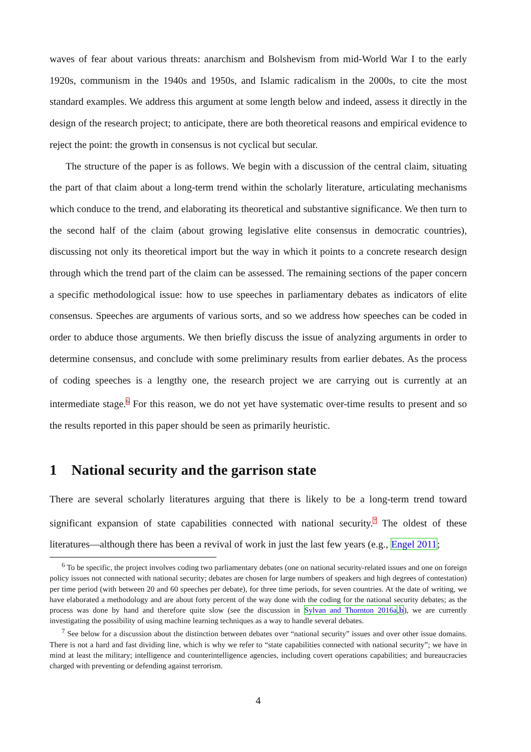waves of fear about various threats: anarchism and Bolshevism from mid-World War I to the early 1920s, communism in the 1940s and 1950s, and Islamic radicalism in the 2000s, to cite the most standard examples. We address this argument at some length below and indeed, assess it directly in the design of the research project; to anticipate, there are both theoretical reasons and empirical evidence to reject the point: the growth in consensus is not cyclical but secular.
The structure of the paper is as follows. We begin with a discussion of the central claim, situating the part of that claim about a long-term trend within the scholarly literature, articulating mechanisms which conduce to the trend, and elaborating its theoretical and substantive significance. We then turn to the second half of the claim (about growing legislative elite consensus in democratic countries), discussing not only its theoretical import but the way in which it points to a concrete research design through which the trend part of the claim can be assessed. The remaining sections of the paper concern a specific methodological issue: how to use speeches in parliamentary debates as indicators of elite consensus. Speeches are arguments of various sorts, and so we address how speeches can be coded in order to abduce those arguments. We then briefly discuss the issue of analyzing arguments in order to determine consensus, and conclude with some preliminary results from earlier debates. As the process of coding speeches is a lengthy one, the research project we are carrying out is currently at an intermediate stage.<sup>6</sup> For this reason, we do not yet have systematic over-time results to present and so the results reported in this paper should be seen as primarily heuristic.
1 National security and the garrison state
There are several scholarly literatures arguing that there is likely to be a long-term trend toward significant expansion of state capabilities connected with national security.<sup>7</sup> The oldest of these literatures—although there has been a revival of work in just the last few years (e.g., Engel 2011;
<sup>6</sup> To be specific, the project involves coding two parliamentary debates (one on national security-related issues and one on foreign policy issues not connected with national security; debates are chosen for large numbers of speakers and high degrees of contestation) per time period (with between 20 and 60 speeches per debate), for three time periods, for seven countries. At the date of writing, we have elaborated a methodology and are about forty percent of the way done with the coding for the national security debates; as the process was done by hand and therefore quite slow (see the discussion in Sylvan and Thornton 2016a,b), we are currently investigating the possibility of using machine learning techniques as a way to handle several debates.
<sup>7</sup> See below for a discussion about the distinction between debates over “national security” issues and over other issue domains. There is not a hard and fast dividing line, which is why we refer to “state capabilities connected with national security”; we have in mind at least the military; intelligence and counterintelligence agencies, including covert operations capabilities; and bureaucracies charged with preventing or defending against terrorism.
4